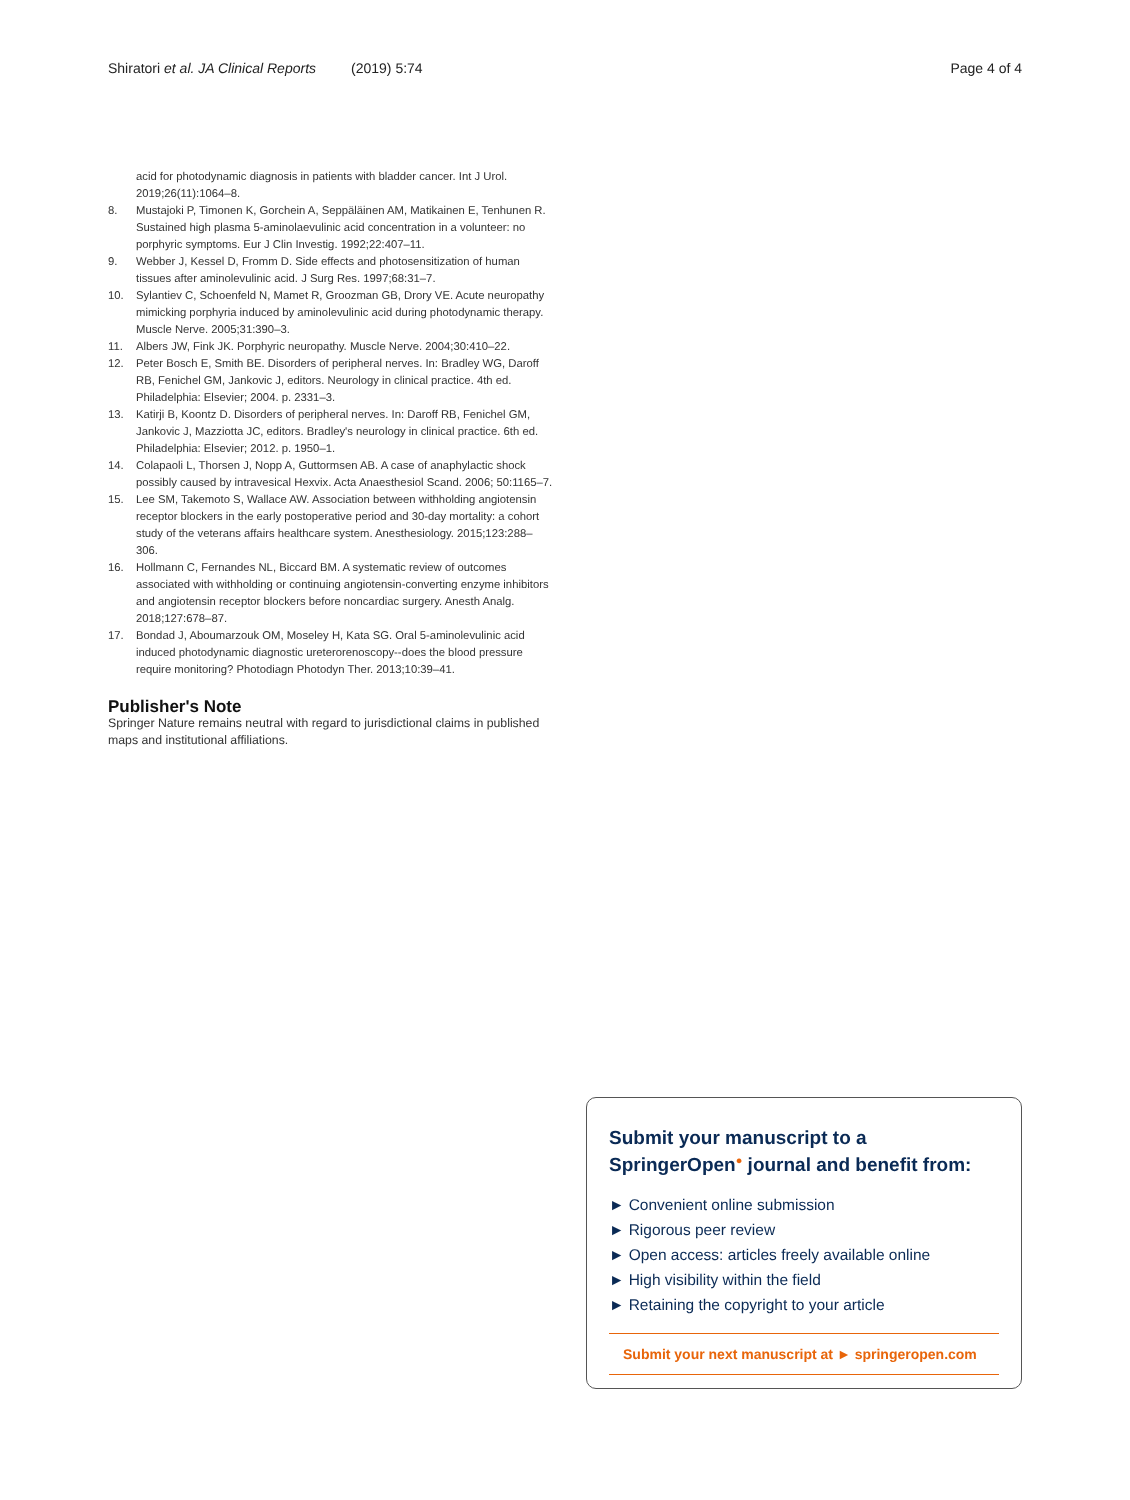Shiratori et al. JA Clinical Reports (2019) 5:74 Page 4 of 4
acid for photodynamic diagnosis in patients with bladder cancer. Int J Urol. 2019;26(11):1064–8.
8. Mustajoki P, Timonen K, Gorchein A, Seppäläinen AM, Matikainen E, Tenhunen R. Sustained high plasma 5-aminolaevulinic acid concentration in a volunteer: no porphyric symptoms. Eur J Clin Investig. 1992;22:407–11.
9. Webber J, Kessel D, Fromm D. Side effects and photosensitization of human tissues after aminolevulinic acid. J Surg Res. 1997;68:31–7.
10. Sylantiev C, Schoenfeld N, Mamet R, Groozman GB, Drory VE. Acute neuropathy mimicking porphyria induced by aminolevulinic acid during photodynamic therapy. Muscle Nerve. 2005;31:390–3.
11. Albers JW, Fink JK. Porphyric neuropathy. Muscle Nerve. 2004;30:410–22.
12. Peter Bosch E, Smith BE. Disorders of peripheral nerves. In: Bradley WG, Daroff RB, Fenichel GM, Jankovic J, editors. Neurology in clinical practice. 4th ed. Philadelphia: Elsevier; 2004. p. 2331–3.
13. Katirji B, Koontz D. Disorders of peripheral nerves. In: Daroff RB, Fenichel GM, Jankovic J, Mazziotta JC, editors. Bradley's neurology in clinical practice. 6th ed. Philadelphia: Elsevier; 2012. p. 1950–1.
14. Colapaoli L, Thorsen J, Nopp A, Guttormsen AB. A case of anaphylactic shock possibly caused by intravesical Hexvix. Acta Anaesthesiol Scand. 2006; 50:1165–7.
15. Lee SM, Takemoto S, Wallace AW. Association between withholding angiotensin receptor blockers in the early postoperative period and 30-day mortality: a cohort study of the veterans affairs healthcare system. Anesthesiology. 2015;123:288–306.
16. Hollmann C, Fernandes NL, Biccard BM. A systematic review of outcomes associated with withholding or continuing angiotensin-converting enzyme inhibitors and angiotensin receptor blockers before noncardiac surgery. Anesth Analg. 2018;127:678–87.
17. Bondad J, Aboumarzouk OM, Moseley H, Kata SG. Oral 5-aminolevulinic acid induced photodynamic diagnostic ureterorenoscopy--does the blood pressure require monitoring? Photodiagn Photodyn Ther. 2013;10:39–41.
Publisher's Note
Springer Nature remains neutral with regard to jurisdictional claims in published maps and institutional affiliations.
Submit your manuscript to a SpringerOpen<sup>●</sup> journal and benefit from:
► Convenient online submission
► Rigorous peer review
► Open access: articles freely available online
► High visibility within the field
► Retaining the copyright to your article
Submit your next manuscript at ► springeropen.com